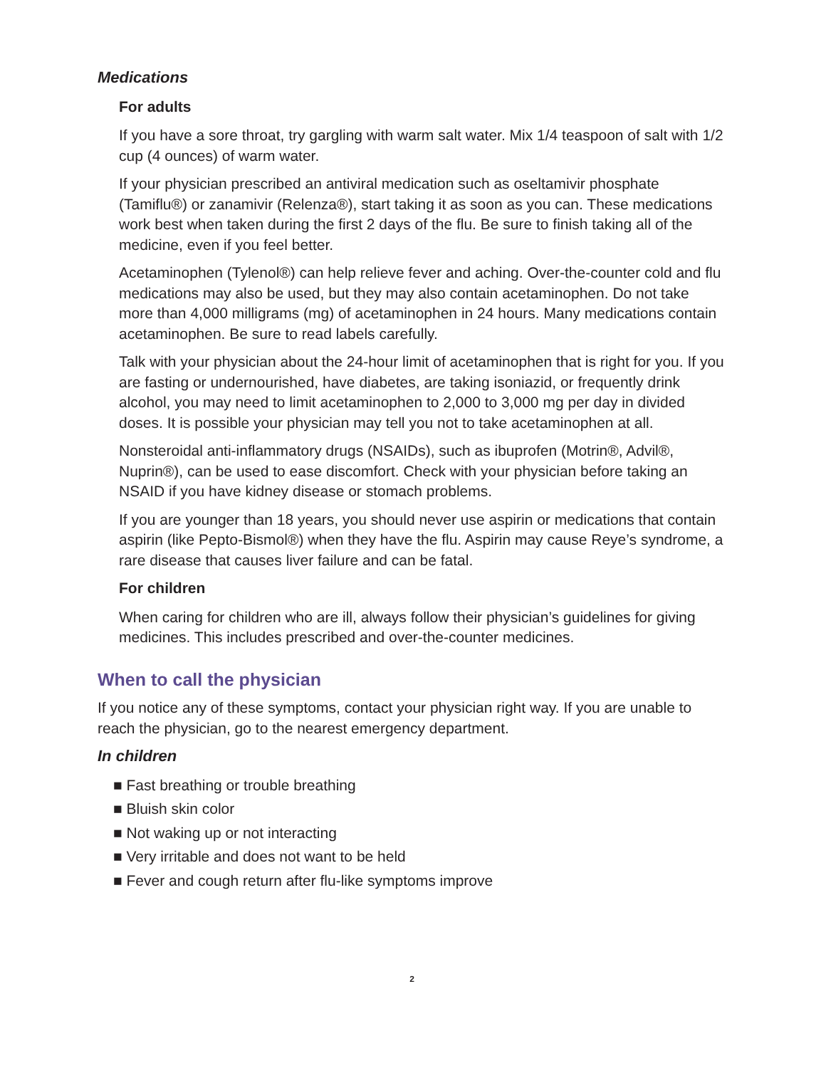Medications
For adults
If you have a sore throat, try gargling with warm salt water. Mix 1/4 teaspoon of salt with 1/2 cup (4 ounces) of warm water.
If your physician prescribed an antiviral medication such as oseltamivir phosphate (Tamiflu®) or zanamivir (Relenza®), start taking it as soon as you can. These medications work best when taken during the first 2 days of the flu. Be sure to finish taking all of the medicine, even if you feel better.
Acetaminophen (Tylenol®) can help relieve fever and aching. Over-the-counter cold and flu medications may also be used, but they may also contain acetaminophen. Do not take more than 4,000 milligrams (mg) of acetaminophen in 24 hours. Many medications contain acetaminophen. Be sure to read labels carefully.
Talk with your physician about the 24-hour limit of acetaminophen that is right for you. If you are fasting or undernourished, have diabetes, are taking isoniazid, or frequently drink alcohol, you may need to limit acetaminophen to 2,000 to 3,000 mg per day in divided doses. It is possible your physician may tell you not to take acetaminophen at all.
Nonsteroidal anti-inflammatory drugs (NSAIDs), such as ibuprofen (Motrin®, Advil®, Nuprin®), can be used to ease discomfort. Check with your physician before taking an NSAID if you have kidney disease or stomach problems.
If you are younger than 18 years, you should never use aspirin or medications that contain aspirin (like Pepto-Bismol®) when they have the flu. Aspirin may cause Reye’s syndrome, a rare disease that causes liver failure and can be fatal.
For children
When caring for children who are ill, always follow their physician’s guidelines for giving medicines. This includes prescribed and over-the-counter medicines.
When to call the physician
If you notice any of these symptoms, contact your physician right way. If you are unable to reach the physician, go to the nearest emergency department.
In children
■ Fast breathing or trouble breathing
■ Bluish skin color
■ Not waking up or not interacting
■ Very irritable and does not want to be held
■ Fever and cough return after flu-like symptoms improve
2